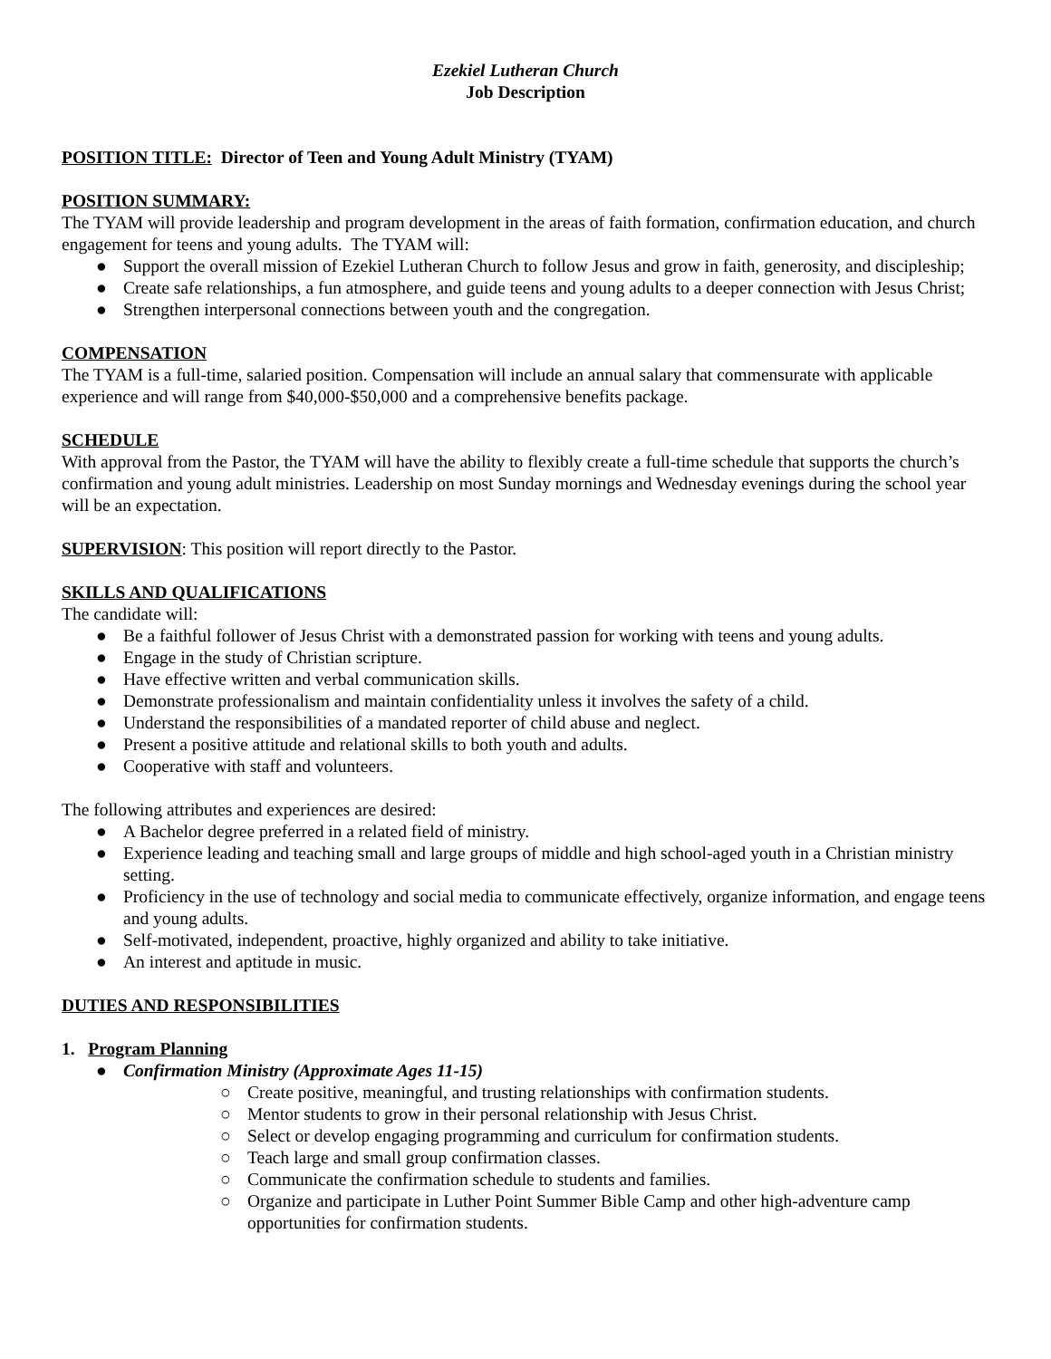Ezekiel Lutheran Church
Job Description
POSITION TITLE: Director of Teen and Young Adult Ministry (TYAM)
POSITION SUMMARY:
The TYAM will provide leadership and program development in the areas of faith formation, confirmation education, and church engagement for teens and young adults. The TYAM will:
● Support the overall mission of Ezekiel Lutheran Church to follow Jesus and grow in faith, generosity, and discipleship;
● Create safe relationships, a fun atmosphere, and guide teens and young adults to a deeper connection with Jesus Christ;
● Strengthen interpersonal connections between youth and the congregation.
COMPENSATION
The TYAM is a full-time, salaried position. Compensation will include an annual salary that commensurate with applicable experience and will range from $40,000-$50,000 and a comprehensive benefits package.
SCHEDULE
With approval from the Pastor, the TYAM will have the ability to flexibly create a full-time schedule that supports the church’s confirmation and young adult ministries. Leadership on most Sunday mornings and Wednesday evenings during the school year will be an expectation.
SUPERVISION: This position will report directly to the Pastor.
SKILLS AND QUALIFICATIONS
The candidate will:
● Be a faithful follower of Jesus Christ with a demonstrated passion for working with teens and young adults.
● Engage in the study of Christian scripture.
● Have effective written and verbal communication skills.
● Demonstrate professionalism and maintain confidentiality unless it involves the safety of a child.
● Understand the responsibilities of a mandated reporter of child abuse and neglect.
● Present a positive attitude and relational skills to both youth and adults.
● Cooperative with staff and volunteers.
The following attributes and experiences are desired:
● A Bachelor degree preferred in a related field of ministry.
● Experience leading and teaching small and large groups of middle and high school-aged youth in a Christian ministry setting.
● Proficiency in the use of technology and social media to communicate effectively, organize information, and engage teens and young adults.
● Self-motivated, independent, proactive, highly organized and ability to take initiative.
● An interest and aptitude in music.
DUTIES AND RESPONSIBILITIES
1. Program Planning
● Confirmation Ministry (Approximate Ages 11-15)
○ Create positive, meaningful, and trusting relationships with confirmation students.
○ Mentor students to grow in their personal relationship with Jesus Christ.
○ Select or develop engaging programming and curriculum for confirmation students.
○ Teach large and small group confirmation classes.
○ Communicate the confirmation schedule to students and families.
○ Organize and participate in Luther Point Summer Bible Camp and other high-adventure camp opportunities for confirmation students.